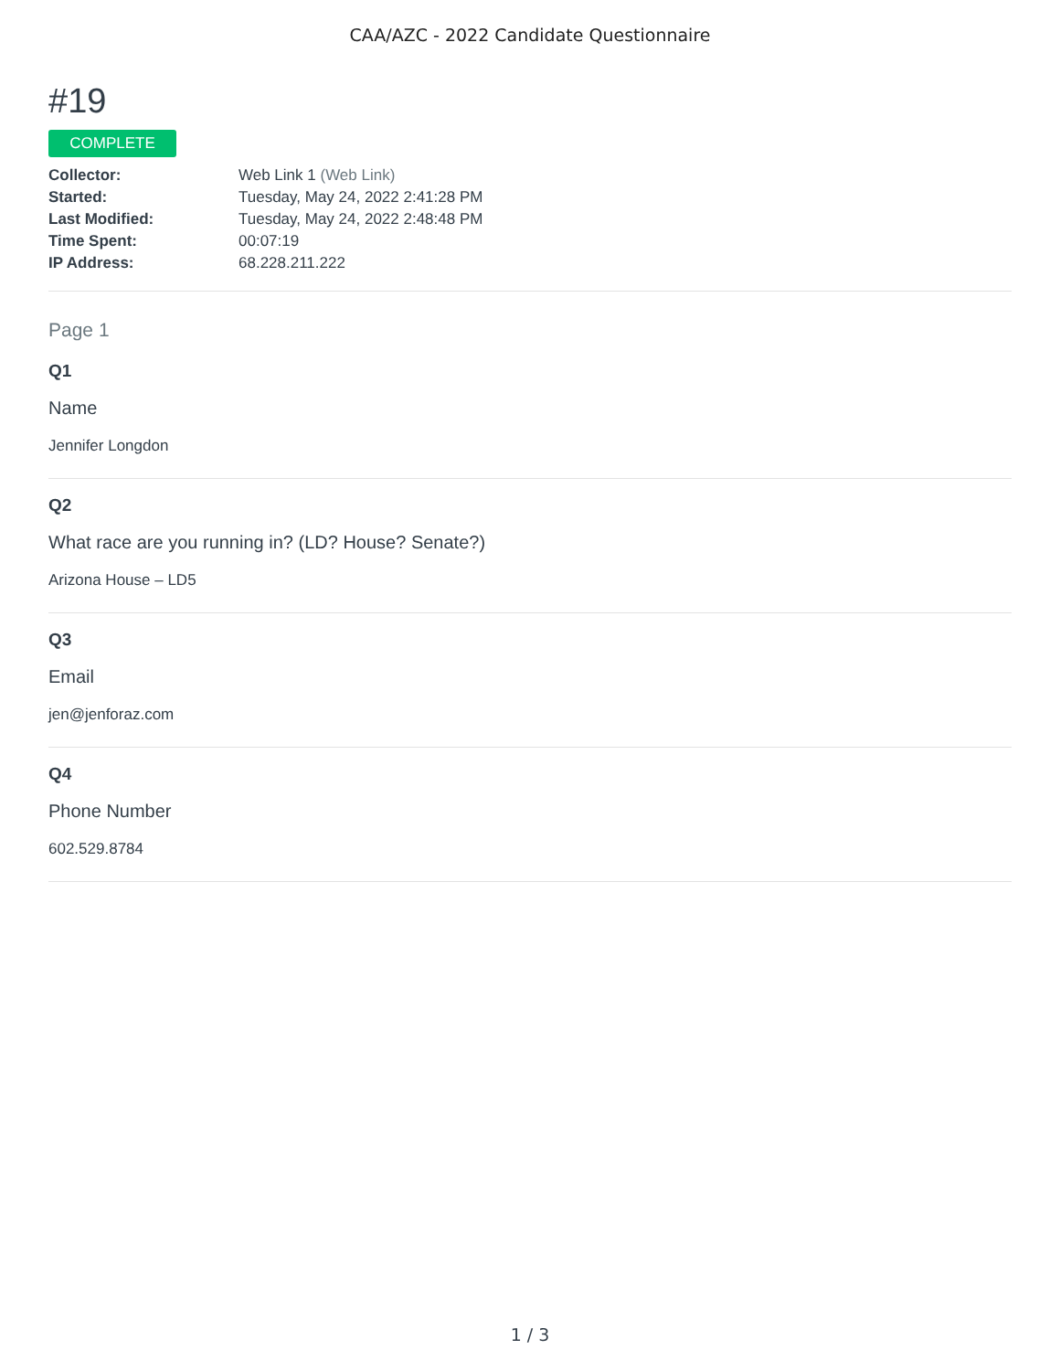CAA/AZC - 2022 Candidate Questionnaire
#19
COMPLETE
| Collector: | Web Link 1 (Web Link) |
| Started: | Tuesday, May 24, 2022 2:41:28 PM |
| Last Modified: | Tuesday, May 24, 2022 2:48:48 PM |
| Time Spent: | 00:07:19 |
| IP Address: | 68.228.211.222 |
Page 1
Q1
Name
Jennifer Longdon
Q2
What race are you running in? (LD? House? Senate?)
Arizona House – LD5
Q3
Email
jen@jenforaz.com
Q4
Phone Number
602.529.8784
1 / 3